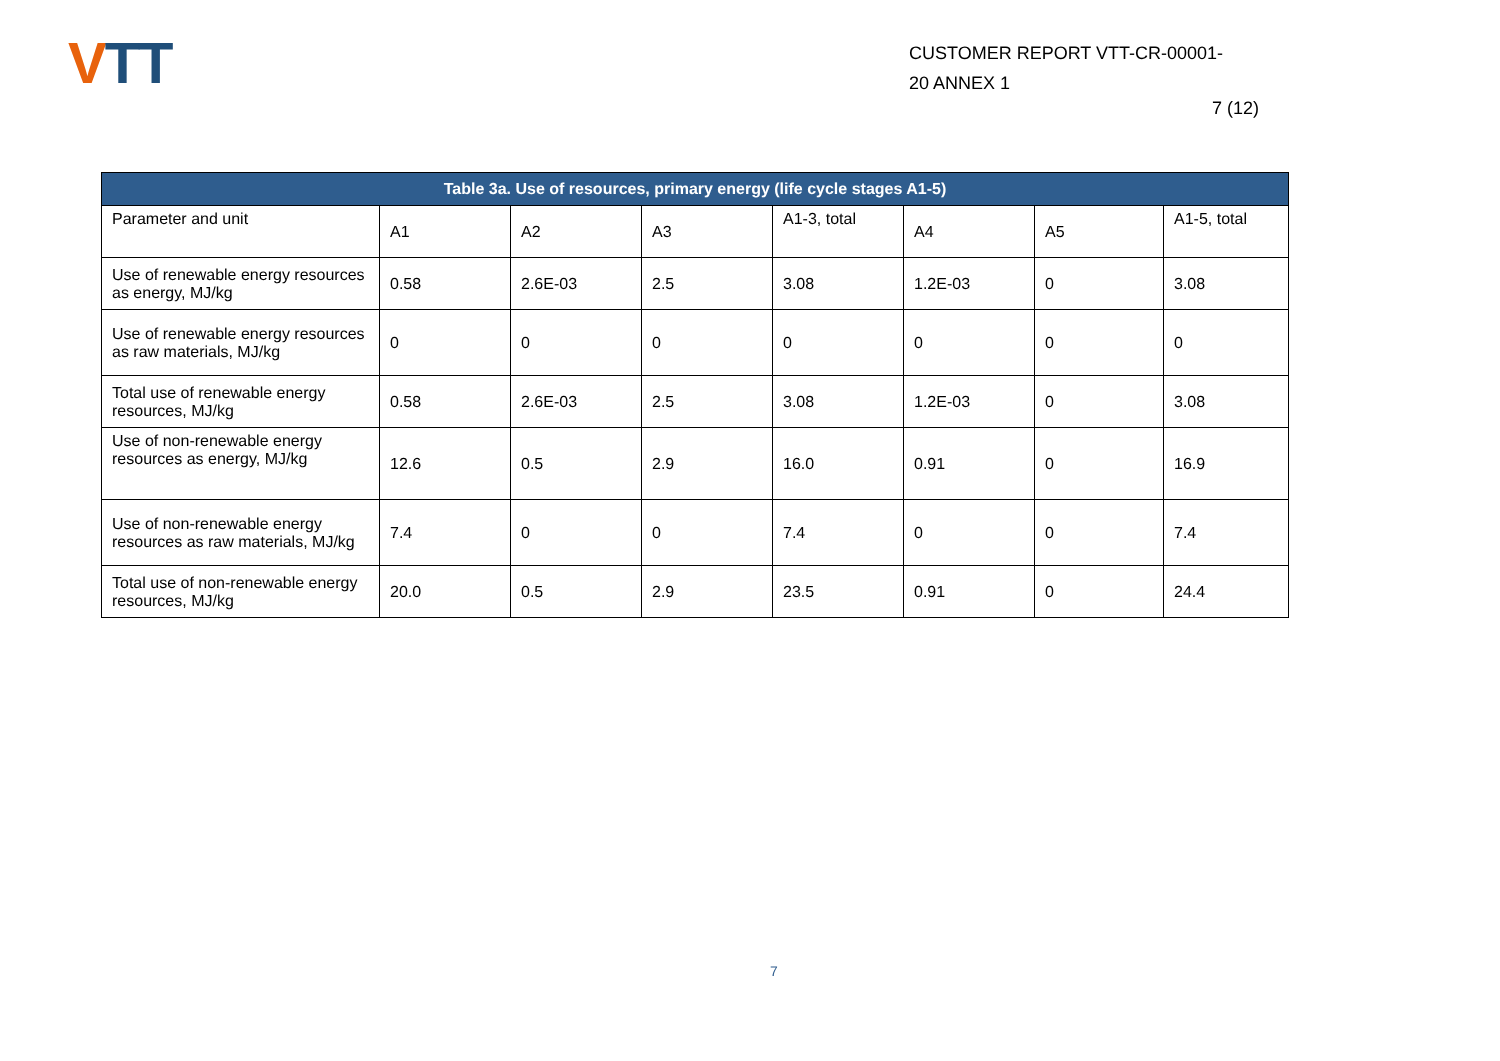VTT
CUSTOMER REPORT VTT-CR-00001-
20 ANNEX 1
7 (12)
| Table 3a. Use of resources, primary energy (life cycle stages A1-5) | | | | | | | |
| --- | --- | --- | --- | --- | --- | --- | --- |
| Parameter and unit | A1 | A2 | A3 | A1-3, total | A4 | A5 | A1-5, total |
| Use of renewable energy resources as energy, MJ/kg | 0.58 | 2.6E-03 | 2.5 | 3.08 | 1.2E-03 | 0 | 3.08 |
| Use of renewable energy resources as raw materials, MJ/kg | 0 | 0 | 0 | 0 | 0 | 0 | 0 |
| Total use of renewable energy resources, MJ/kg | 0.58 | 2.6E-03 | 2.5 | 3.08 | 1.2E-03 | 0 | 3.08 |
| Use of non-renewable energy resources as energy, MJ/kg | 12.6 | 0.5 | 2.9 | 16.0 | 0.91 | 0 | 16.9 |
| Use of non-renewable energy resources as raw materials, MJ/kg | 7.4 | 0 | 0 | 7.4 | 0 | 0 | 7.4 |
| Total use of non-renewable energy resources, MJ/kg | 20.0 | 0.5 | 2.9 | 23.5 | 0.91 | 0 | 24.4 |
7